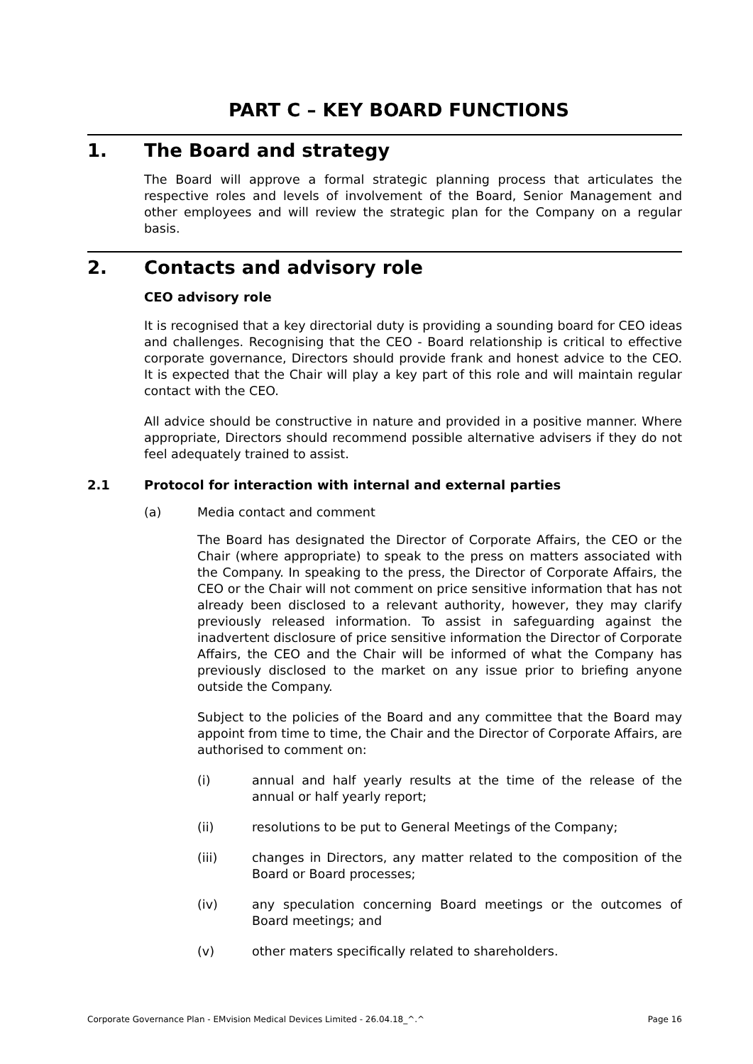PART C – KEY BOARD FUNCTIONS
1. The Board and strategy
The Board will approve a formal strategic planning process that articulates the respective roles and levels of involvement of the Board, Senior Management and other employees and will review the strategic plan for the Company on a regular basis.
2. Contacts and advisory role
CEO advisory role
It is recognised that a key directorial duty is providing a sounding board for CEO ideas and challenges. Recognising that the CEO - Board relationship is critical to effective corporate governance, Directors should provide frank and honest advice to the CEO. It is expected that the Chair will play a key part of this role and will maintain regular contact with the CEO.
All advice should be constructive in nature and provided in a positive manner. Where appropriate, Directors should recommend possible alternative advisers if they do not feel adequately trained to assist.
2.1 Protocol for interaction with internal and external parties
(a) Media contact and comment
The Board has designated the Director of Corporate Affairs, the CEO or the Chair (where appropriate) to speak to the press on matters associated with the Company. In speaking to the press, the Director of Corporate Affairs, the CEO or the Chair will not comment on price sensitive information that has not already been disclosed to a relevant authority, however, they may clarify previously released information. To assist in safeguarding against the inadvertent disclosure of price sensitive information the Director of Corporate Affairs, the CEO and the Chair will be informed of what the Company has previously disclosed to the market on any issue prior to briefing anyone outside the Company.
Subject to the policies of the Board and any committee that the Board may appoint from time to time, the Chair and the Director of Corporate Affairs, are authorised to comment on:
(i) annual and half yearly results at the time of the release of the annual or half yearly report;
(ii) resolutions to be put to General Meetings of the Company;
(iii) changes in Directors, any matter related to the composition of the Board or Board processes;
(iv) any speculation concerning Board meetings or the outcomes of Board meetings; and
(v) other maters specifically related to shareholders.
Corporate Governance Plan - EMvision Medical Devices Limited - 26.04.18_^.^ Page 16